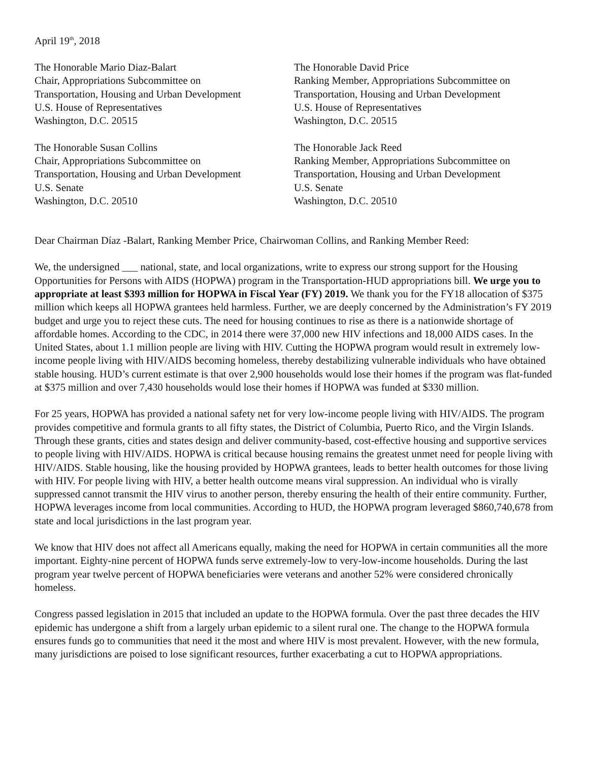April 19<sup>th</sup>, 2018
The Honorable Mario Diaz-Balart
Chair, Appropriations Subcommittee on
Transportation, Housing and Urban Development
U.S. House of Representatives
Washington, D.C. 20515
The Honorable David Price
Ranking Member, Appropriations Subcommittee on
Transportation, Housing and Urban Development
U.S. House of Representatives
Washington, D.C. 20515
The Honorable Susan Collins
Chair, Appropriations Subcommittee on
Transportation, Housing and Urban Development
U.S. Senate
Washington, D.C. 20510
The Honorable Jack Reed
Ranking Member, Appropriations Subcommittee on
Transportation, Housing and Urban Development
U.S. Senate
Washington, D.C. 20510
Dear Chairman Díaz -Balart, Ranking Member Price, Chairwoman Collins, and Ranking Member Reed:
We, the undersigned ___ national, state, and local organizations, write to express our strong support for the Housing Opportunities for Persons with AIDS (HOPWA) program in the Transportation-HUD appropriations bill. We urge you to appropriate at least $393 million for HOPWA in Fiscal Year (FY) 2019. We thank you for the FY18 allocation of $375 million which keeps all HOPWA grantees held harmless. Further, we are deeply concerned by the Administration’s FY 2019 budget and urge you to reject these cuts. The need for housing continues to rise as there is a nationwide shortage of affordable homes. According to the CDC, in 2014 there were 37,000 new HIV infections and 18,000 AIDS cases. In the United States, about 1.1 million people are living with HIV. Cutting the HOPWA program would result in extremely low-income people living with HIV/AIDS becoming homeless, thereby destabilizing vulnerable individuals who have obtained stable housing. HUD’s current estimate is that over 2,900 households would lose their homes if the program was flat-funded at $375 million and over 7,430 households would lose their homes if HOPWA was funded at $330 million.
For 25 years, HOPWA has provided a national safety net for very low-income people living with HIV/AIDS. The program provides competitive and formula grants to all fifty states, the District of Columbia, Puerto Rico, and the Virgin Islands. Through these grants, cities and states design and deliver community-based, cost-effective housing and supportive services to people living with HIV/AIDS. HOPWA is critical because housing remains the greatest unmet need for people living with HIV/AIDS. Stable housing, like the housing provided by HOPWA grantees, leads to better health outcomes for those living with HIV. For people living with HIV, a better health outcome means viral suppression. An individual who is virally suppressed cannot transmit the HIV virus to another person, thereby ensuring the health of their entire community. Further, HOPWA leverages income from local communities. According to HUD, the HOPWA program leveraged $860,740,678 from state and local jurisdictions in the last program year.
We know that HIV does not affect all Americans equally, making the need for HOPWA in certain communities all the more important. Eighty-nine percent of HOPWA funds serve extremely-low to very-low-income households. During the last program year twelve percent of HOPWA beneficiaries were veterans and another 52% were considered chronically homeless.
Congress passed legislation in 2015 that included an update to the HOPWA formula. Over the past three decades the HIV epidemic has undergone a shift from a largely urban epidemic to a silent rural one. The change to the HOPWA formula ensures funds go to communities that need it the most and where HIV is most prevalent. However, with the new formula, many jurisdictions are poised to lose significant resources, further exacerbating a cut to HOPWA appropriations.